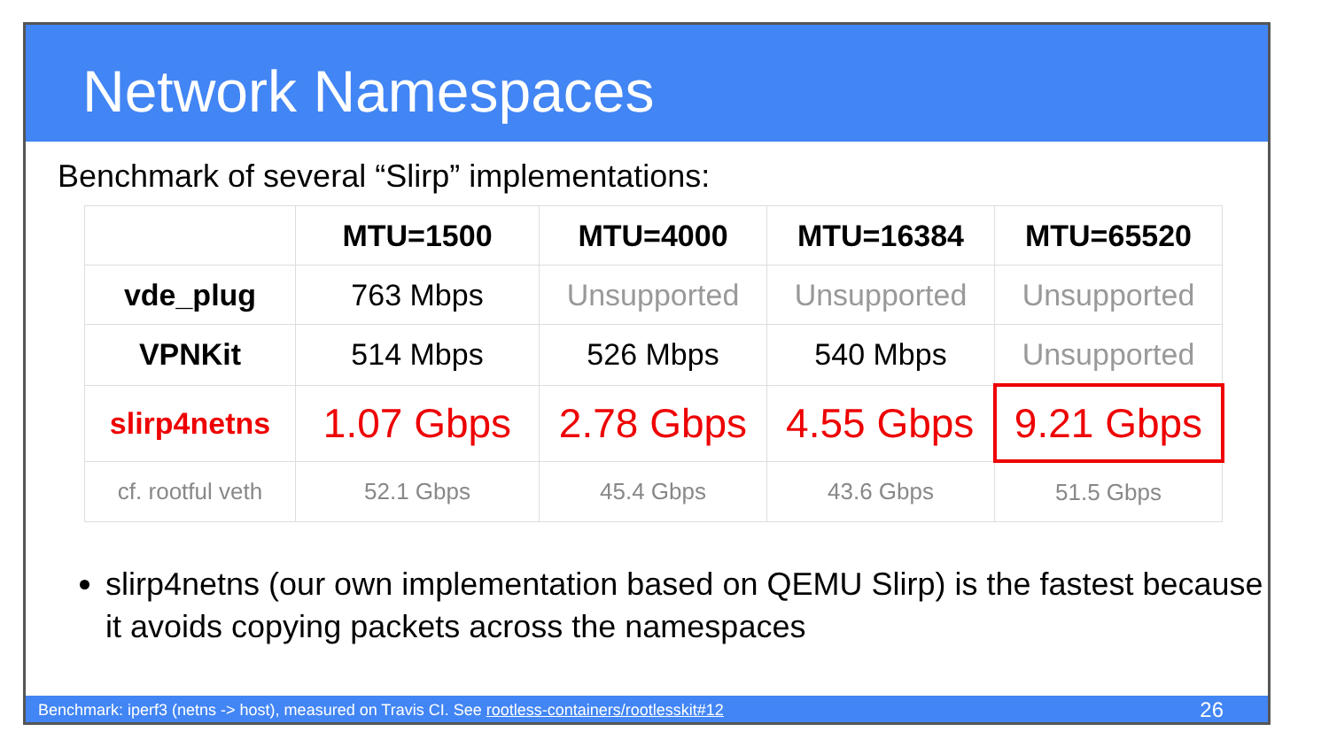Network Namespaces
Benchmark of several “Slirp” implementations:
| | MTU=1500 | MTU=4000 | MTU=16384 | MTU=65520 |
| --- | --- | --- | --- | --- |
| vde_plug | 763 Mbps | Unsupported | Unsupported | Unsupported |
| VPNKit | 514 Mbps | 526 Mbps | 540 Mbps | Unsupported |
| slirp4netns | 1.07 Gbps | 2.78 Gbps | 4.55 Gbps | 9.21 Gbps |
| cf. rootful veth | 52.1 Gbps | 45.4 Gbps | 43.6 Gbps | 51.5 Gbps |
slirp4netns (our own implementation based on QEMU Slirp) is the fastest because it avoids copying packets across the namespaces
Benchmark: iperf3 (netns -> host), measured on Travis CI. See rootless-containers/rootlesskit#12 26